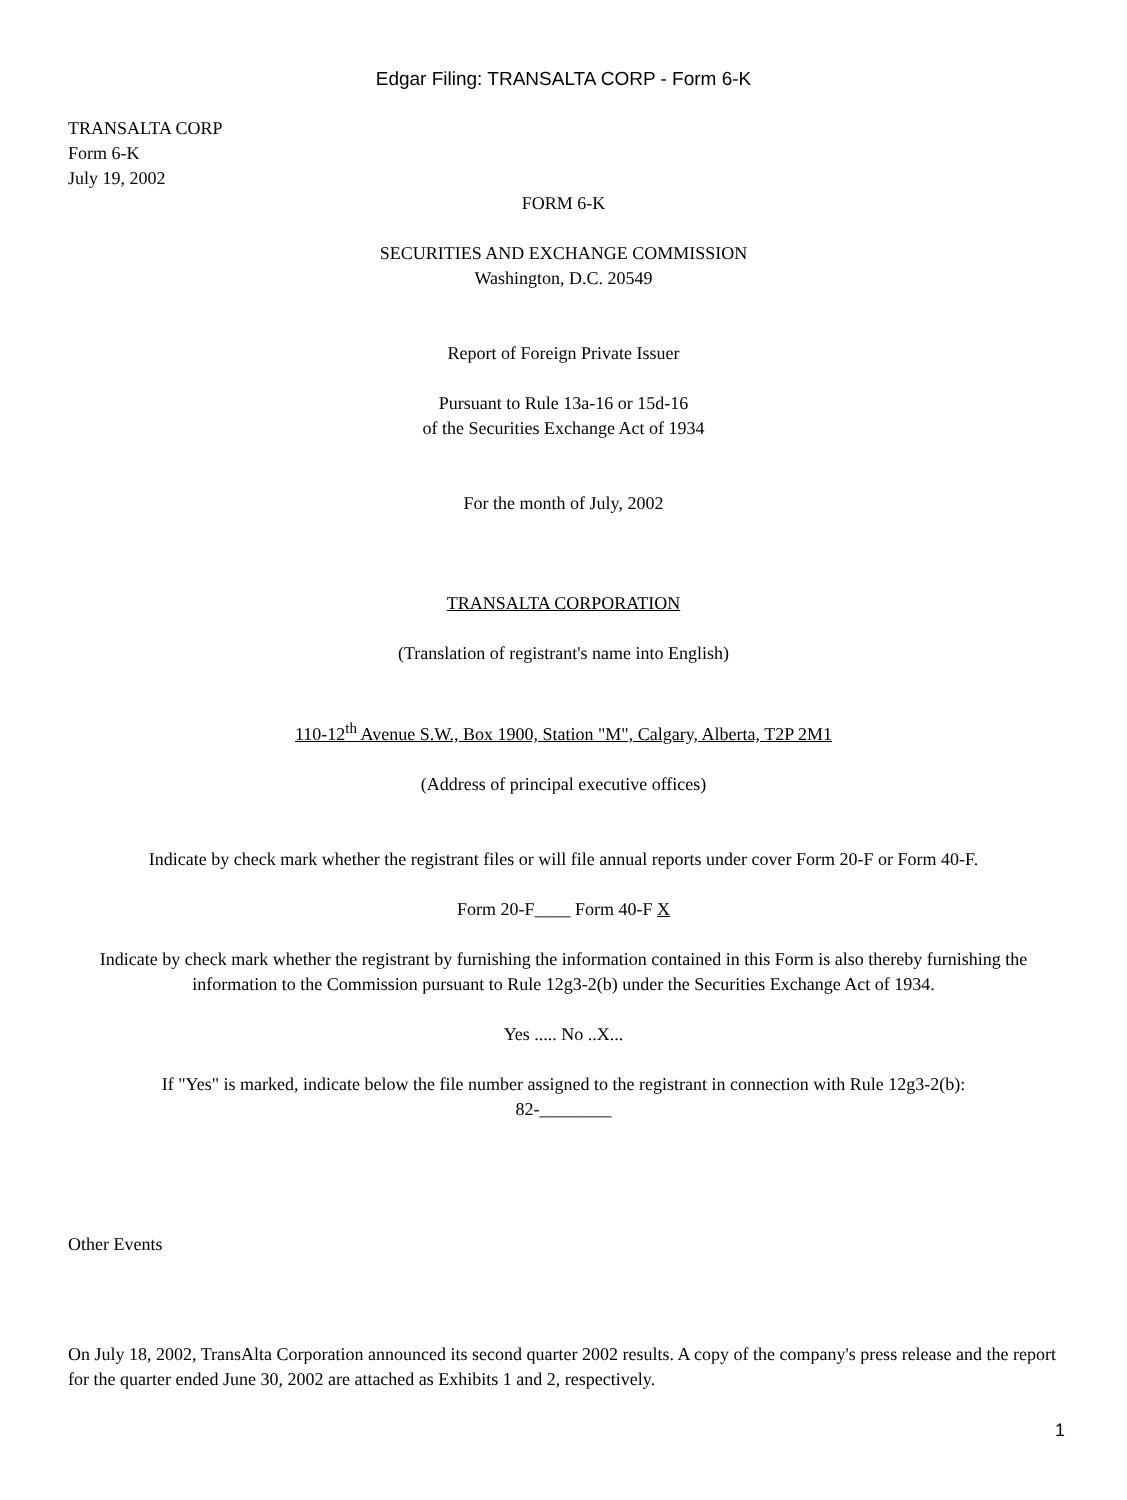Edgar Filing: TRANSALTA CORP - Form 6-K
TRANSALTA CORP
Form 6-K
July 19, 2002
FORM 6-K
SECURITIES AND EXCHANGE COMMISSION
Washington, D.C. 20549
Report of Foreign Private Issuer
Pursuant to Rule 13a-16 or 15d-16
of the Securities Exchange Act of 1934
For the month of July, 2002
TRANSALTA CORPORATION
(Translation of registrant's name into English)
110-12<sup>th</sup> Avenue S.W., Box 1900, Station "M", Calgary, Alberta, T2P 2M1
(Address of principal executive offices)
Indicate by check mark whether the registrant files or will file annual reports under cover Form 20-F or Form 40-F.
Form 20-F____ Form 40-F X
Indicate by check mark whether the registrant by furnishing the information contained in this Form is also thereby furnishing the information to the Commission pursuant to Rule 12g3-2(b) under the Securities Exchange Act of 1934.
Yes ..... No ..X...
If "Yes" is marked, indicate below the file number assigned to the registrant in connection with Rule 12g3-2(b):
82-________
Other Events
On July 18, 2002, TransAlta Corporation announced its second quarter 2002 results. A copy of the company's press release and the report for the quarter ended June 30, 2002 are attached as Exhibits 1 and 2, respectively.
1